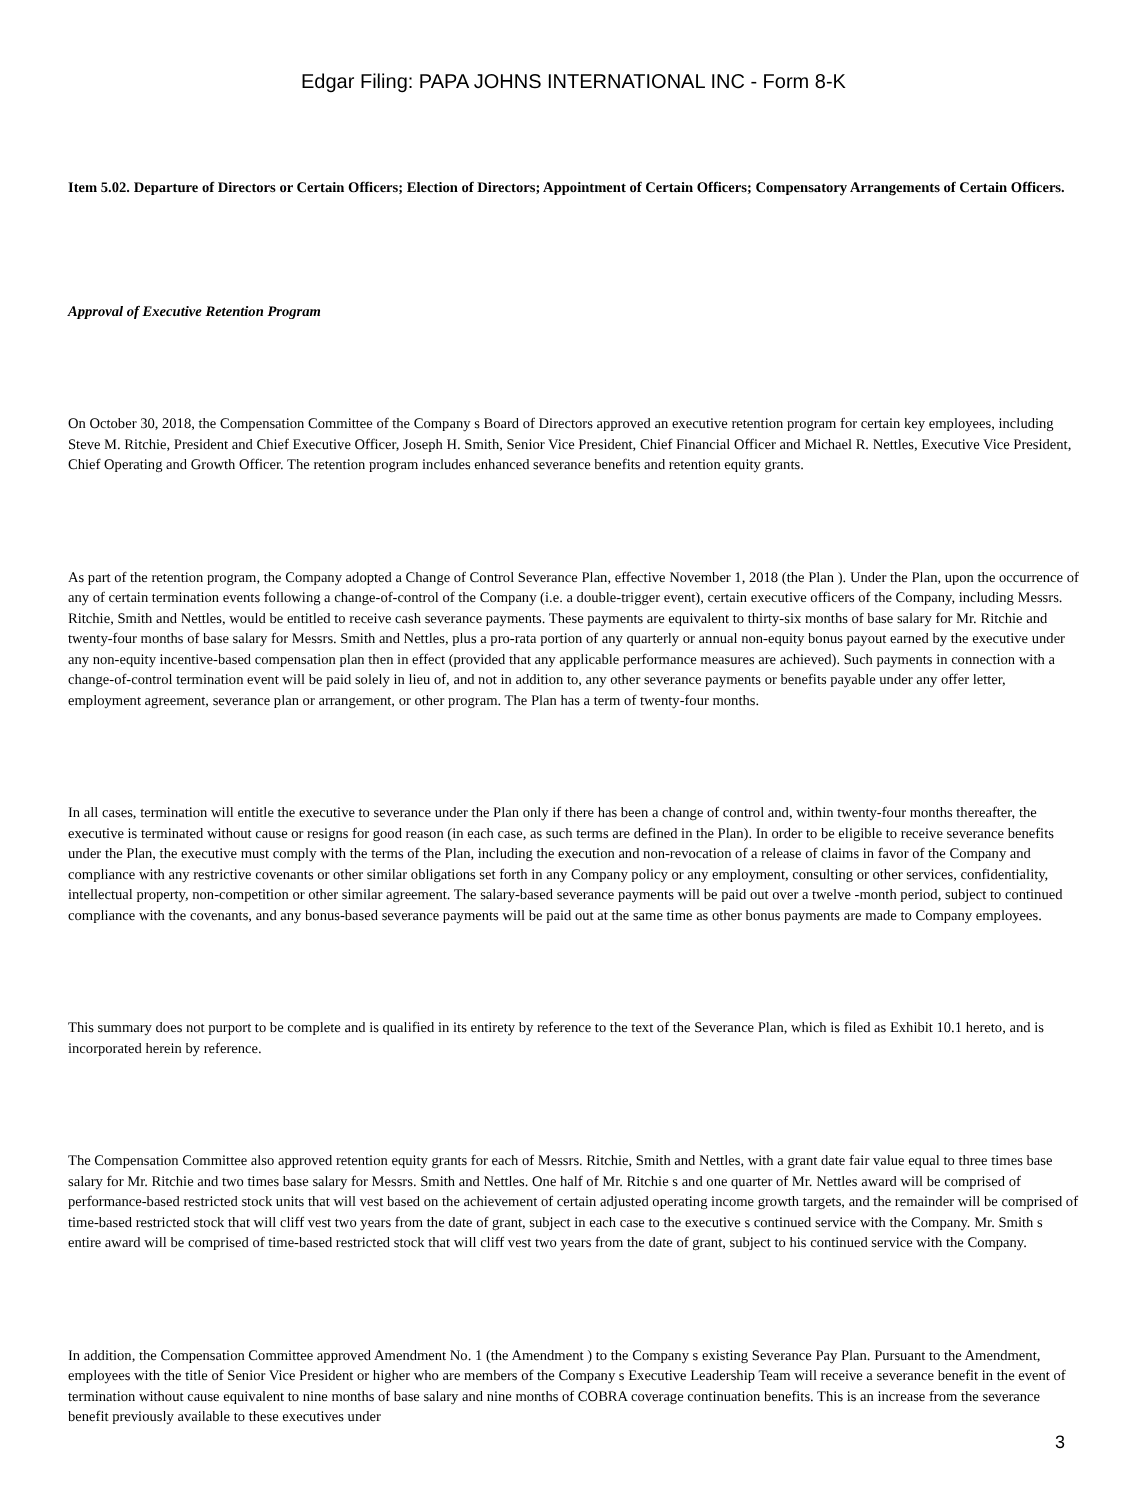Edgar Filing: PAPA JOHNS INTERNATIONAL INC - Form 8-K
Item 5.02. Departure of Directors or Certain Officers; Election of Directors; Appointment of Certain Officers; Compensatory Arrangements of Certain Officers.
Approval of Executive Retention Program
On October 30, 2018, the Compensation Committee of the Company s Board of Directors approved an executive retention program for certain key employees, including Steve M. Ritchie, President and Chief Executive Officer, Joseph H. Smith, Senior Vice President, Chief Financial Officer and Michael R. Nettles, Executive Vice President, Chief Operating and Growth Officer. The retention program includes enhanced severance benefits and retention equity grants.
As part of the retention program, the Company adopted a Change of Control Severance Plan, effective November 1, 2018 (the Plan ). Under the Plan, upon the occurrence of any of certain termination events following a change-of-control of the Company (i.e. a double-trigger event), certain executive officers of the Company, including Messrs. Ritchie, Smith and Nettles, would be entitled to receive cash severance payments. These payments are equivalent to thirty-six months of base salary for Mr. Ritchie and twenty-four months of base salary for Messrs. Smith and Nettles, plus a pro-rata portion of any quarterly or annual non-equity bonus payout earned by the executive under any non-equity incentive-based compensation plan then in effect (provided that any applicable performance measures are achieved). Such payments in connection with a change-of-control termination event will be paid solely in lieu of, and not in addition to, any other severance payments or benefits payable under any offer letter, employment agreement, severance plan or arrangement, or other program. The Plan has a term of twenty-four months.
In all cases, termination will entitle the executive to severance under the Plan only if there has been a change of control and, within twenty-four months thereafter, the executive is terminated without cause or resigns for good reason (in each case, as such terms are defined in the Plan). In order to be eligible to receive severance benefits under the Plan, the executive must comply with the terms of the Plan, including the execution and non-revocation of a release of claims in favor of the Company and compliance with any restrictive covenants or other similar obligations set forth in any Company policy or any employment, consulting or other services, confidentiality, intellectual property, non-competition or other similar agreement. The salary-based severance payments will be paid out over a twelve -month period, subject to continued compliance with the covenants, and any bonus-based severance payments will be paid out at the same time as other bonus payments are made to Company employees.
This summary does not purport to be complete and is qualified in its entirety by reference to the text of the Severance Plan, which is filed as Exhibit 10.1 hereto, and is incorporated herein by reference.
The Compensation Committee also approved retention equity grants for each of Messrs. Ritchie, Smith and Nettles, with a grant date fair value equal to three times base salary for Mr. Ritchie and two times base salary for Messrs. Smith and Nettles. One half of Mr. Ritchie s and one quarter of Mr. Nettles award will be comprised of performance-based restricted stock units that will vest based on the achievement of certain adjusted operating income growth targets, and the remainder will be comprised of time-based restricted stock that will cliff vest two years from the date of grant, subject in each case to the executive s continued service with the Company. Mr. Smith s entire award will be comprised of time-based restricted stock that will cliff vest two years from the date of grant, subject to his continued service with the Company.
In addition, the Compensation Committee approved Amendment No. 1 (the Amendment ) to the Company s existing Severance Pay Plan. Pursuant to the Amendment, employees with the title of Senior Vice President or higher who are members of the Company s Executive Leadership Team will receive a severance benefit in the event of termination without cause equivalent to nine months of base salary and nine months of COBRA coverage continuation benefits. This is an increase from the severance benefit previously available to these executives under
3